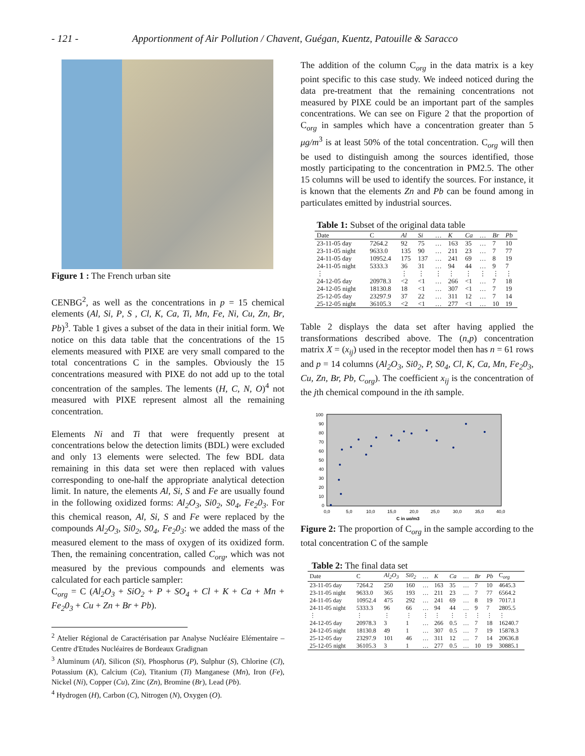- 121 - Apportionment of Air Pollution / Chavent, Guégan, Kuentz, Patouille & Saracco
Figure 1 : The French urban site
CENBG<sup>2</sup>, as well as the concentrations in p = 15 chemical elements (Al, Si, P, S , Cl, K, Ca, Ti, Mn, Fe, Ni, Cu, Zn, Br, Pb)<sup>3</sup>. Table 1 gives a subset of the data in their initial form. We notice on this data table that the concentrations of the 15 elements measured with PIXE are very small compared to the total concentrations C in the samples. Obviously the 15 concentrations measured with PIXE do not add up to the total concentration of the samples. The lements (H, C, N, O)<sup>4</sup> not measured with PIXE represent almost all the remaining concentration.
Elements Ni and Ti that were frequently present at concentrations below the detection limits (BDL) were excluded and only 13 elements were selected. The few BDL data remaining in this data set were then replaced with values corresponding to one-half the appropriate analytical detection limit. In nature, the elements Al, Si, S and Fe are usually found in the following oxidized forms: Al<sub>2</sub>O<sub>3</sub>, Si0<sub>2</sub>, S0<sub>4</sub>, Fe<sub>2</sub>0<sub>3</sub>. For this chemical reason, Al, Si, S and Fe were replaced by the compounds Al<sub>2</sub>O<sub>3</sub>, Si0<sub>2</sub>, S0<sub>4</sub>, Fe<sub>2</sub>0<sub>3</sub>: we added the mass of the measured element to the mass of oxygen of its oxidized form. Then, the remaining concentration, called C<sub>org</sub>, which was not measured by the previous compounds and elements was calculated for each particle sampler:
C<sub>org</sub> = C (Al<sub>2</sub>O<sub>3</sub> + SiO<sub>2</sub> + P + SO<sub>4</sub> + Cl + K + Ca + Mn + Fe<sub>2</sub>0<sub>3</sub> + Cu + Zn + Br + Pb).
<sup>2</sup> Atelier Régional de Caractérisation par Analyse Nucléaire Elémentaire – Centre d'Etudes Nucléaires de Bordeaux Gradignan
<sup>3</sup> Aluminum (Al), Silicon (Si), Phosphorus (P), Sulphur (S), Chlorine (Cl), Potassium (K), Calcium (Ca), Titanium (Ti) Manganese (Mn), Iron (Fe), Nickel (Ni), Copper (Cu), Zinc (Zn), Bromine (Br), Lead (Pb).
<sup>4</sup> Hydrogen (H), Carbon (C), Nitrogen (N), Oxygen (O).
The addition of the column C<sub>org</sub> in the data matrix is a key point specific to this case study. We indeed noticed during the data pre-treatment that the remaining concentrations not measured by PIXE could be an important part of the samples concentrations. We can see on Figure 2 that the proportion of C<sub>org</sub> in samples which have a concentration greater than 5 μg/m<sup>3</sup> is at least 50% of the total concentration. C<sub>org</sub> will then be used to distinguish among the sources identified, those mostly participating to the concentration in PM2.5. The other 15 columns will be used to identify the sources. For instance, it is known that the elements Zn and Pb can be found among in particulates emitted by industrial sources.
Table 1: Subset of the original data table
| Date | C | Al | Si | … | K | Ca | … | Br | Pb |
| --- | --- | --- | --- | --- | --- | --- | --- | --- | --- |
| 23-11-05 day | 7264.2 | 92 | 75 | … | 163 | 35 | … | 7 | 10 |
| 23-11-05 night | 9633.0 | 135 | 90 | … | 211 | 23 | … | 7 | 77 |
| 24-11-05 day | 10952.4 | 175 | 137 | … | 241 | 69 | … | 8 | 19 |
| 24-11-05 night | 5333.3 | 36 | 31 | … | 94 | 44 | … | 9 | 7 |
| ⋮ | | ⋮ | ⋮ | ⋮ | ⋮ | ⋮ | ⋮ | ⋮ | ⋮ |
| 24-12-05 day | 20978.3 | <2 | <1 | … | 266 | <1 | … | 7 | 18 |
| 24-12-05 night | 18130.8 | 18 | <1 | … | 307 | <1 | … | 7 | 19 |
| 25-12-05 day | 23297.9 | 37 | 22 | … | 311 | 12 | … | 7 | 14 |
| 25-12-05 night | 36105.3 | <2 | <1 | … | 277 | <1 | … | 10 | 19 |
Table 2 displays the data set after having applied the transformations described above. The (n,p) concentration matrix X = (x<sub>ij</sub>) used in the receptor model then has n = 61 rows and p = 14 columns (Al<sub>2</sub>O<sub>3</sub>, Si0<sub>2</sub>, P, S0<sub>4</sub>, Cl, K, Ca, Mn, Fe<sub>2</sub>0<sub>3</sub>, Cu, Zn, Br, Pb, C<sub>org</sub>). The coefficient x<sub>ij</sub> is the concentration of the jth chemical compound in the ith sample.
100
90
80
70
60
50
40
30
20
10
0
0,0
5,0
10,0
15,0
20,0
25,0
30,0
35,0
40,0
C in µg/m3
Figure 2: The proportion of C<sub>org</sub> in the sample according to the total concentration C of the sample
Table 2: The final data set
| Date | C | Al<sub>2</sub>O<sub>3</sub> | Si0<sub>2</sub> | … | K | Ca | … | Br | Pb | C<sub>org</sub> |
| --- | --- | --- | --- | --- | --- | --- | --- | --- | --- | --- |
| 23-11-05 day | 7264.2 | 250 | 160 | … | 163 | 35 | … | 7 | 10 | 4645.3 |
| 23-11-05 night | 9633.0 | 365 | 193 | … | 211 | 23 | … | 7 | 77 | 6564.2 |
| 24-11-05 day | 10952.4 | 475 | 292 | … | 241 | 69 | … | 8 | 19 | 7017.1 |
| 24-11-05 night | 5333.3 | 96 | 66 | … | 94 | 44 | … | 9 | 7 | 2805.5 |
| ⋮ | ⋮ | ⋮ | ⋮ | ⋮ | ⋮ | ⋮ | ⋮ | ⋮ | ⋮ | ⋮ |
| 24-12-05 day | 20978.3 | 3 | 1 | … | 266 | 0.5 | … | 7 | 18 | 16240.7 |
| 24-12-05 night | 18130.8 | 49 | 1 | … | 307 | 0.5 | … | 7 | 19 | 15878.3 |
| 25-12-05 day | 23297.9 | 101 | 46 | … | 311 | 12 | … | 7 | 14 | 20636.8 |
| 25-12-05 night | 36105.3 | 3 | 1 | … | 277 | 0.5 | … | 10 | 19 | 30885.1 |